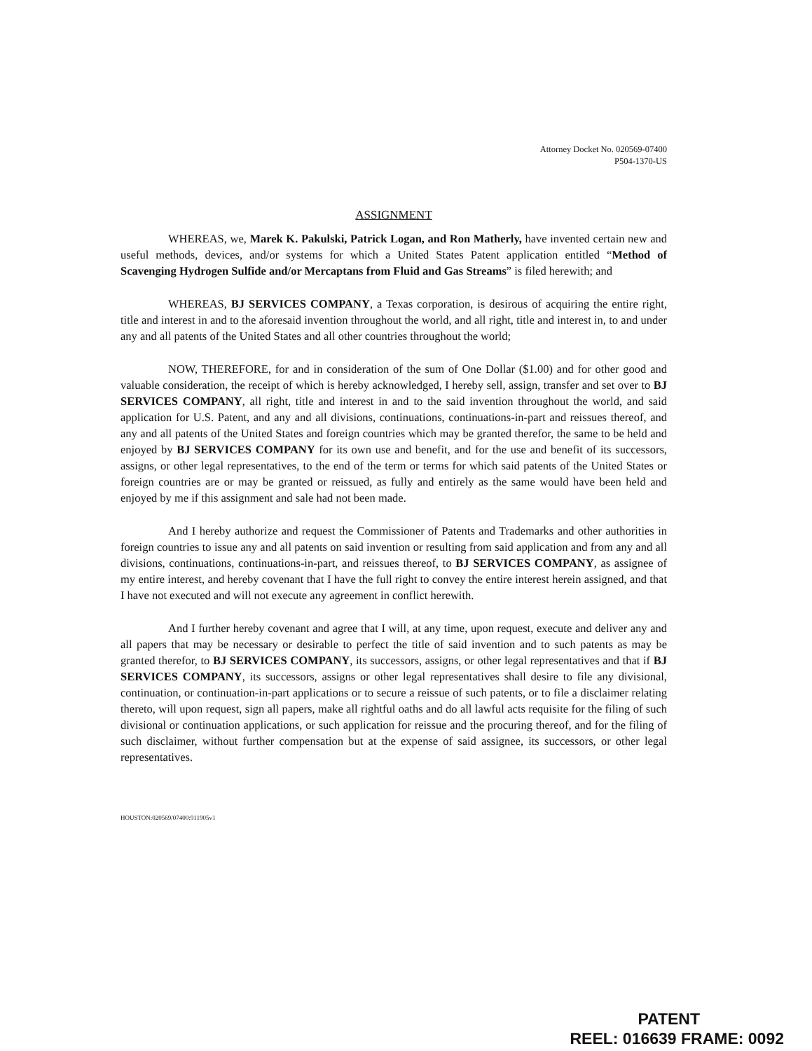Attorney Docket No. 020569-07400
P504-1370-US
ASSIGNMENT
WHEREAS, we, Marek K. Pakulski, Patrick Logan, and Ron Matherly, have invented certain new and useful methods, devices, and/or systems for which a United States Patent application entitled “Method of Scavenging Hydrogen Sulfide and/or Mercaptans from Fluid and Gas Streams” is filed herewith; and
WHEREAS, BJ SERVICES COMPANY, a Texas corporation, is desirous of acquiring the entire right, title and interest in and to the aforesaid invention throughout the world, and all right, title and interest in, to and under any and all patents of the United States and all other countries throughout the world;
NOW, THEREFORE, for and in consideration of the sum of One Dollar ($1.00) and for other good and valuable consideration, the receipt of which is hereby acknowledged, I hereby sell, assign, transfer and set over to BJ SERVICES COMPANY, all right, title and interest in and to the said invention throughout the world, and said application for U.S. Patent, and any and all divisions, continuations, continuations-in-part and reissues thereof, and any and all patents of the United States and foreign countries which may be granted therefor, the same to be held and enjoyed by BJ SERVICES COMPANY for its own use and benefit, and for the use and benefit of its successors, assigns, or other legal representatives, to the end of the term or terms for which said patents of the United States or foreign countries are or may be granted or reissued, as fully and entirely as the same would have been held and enjoyed by me if this assignment and sale had not been made.
And I hereby authorize and request the Commissioner of Patents and Trademarks and other authorities in foreign countries to issue any and all patents on said invention or resulting from said application and from any and all divisions, continuations, continuations-in-part, and reissues thereof, to BJ SERVICES COMPANY, as assignee of my entire interest, and hereby covenant that I have the full right to convey the entire interest herein assigned, and that I have not executed and will not execute any agreement in conflict herewith.
And I further hereby covenant and agree that I will, at any time, upon request, execute and deliver any and all papers that may be necessary or desirable to perfect the title of said invention and to such patents as may be granted therefor, to BJ SERVICES COMPANY, its successors, assigns, or other legal representatives and that if BJ SERVICES COMPANY, its successors, assigns or other legal representatives shall desire to file any divisional, continuation, or continuation-in-part applications or to secure a reissue of such patents, or to file a disclaimer relating thereto, will upon request, sign all papers, make all rightful oaths and do all lawful acts requisite for the filing of such divisional or continuation applications, or such application for reissue and the procuring thereof, and for the filing of such disclaimer, without further compensation but at the expense of said assignee, its successors, or other legal representatives.
HOUSTON:020569/07400:911905v1
PATENT
REEL: 016639 FRAME: 0092